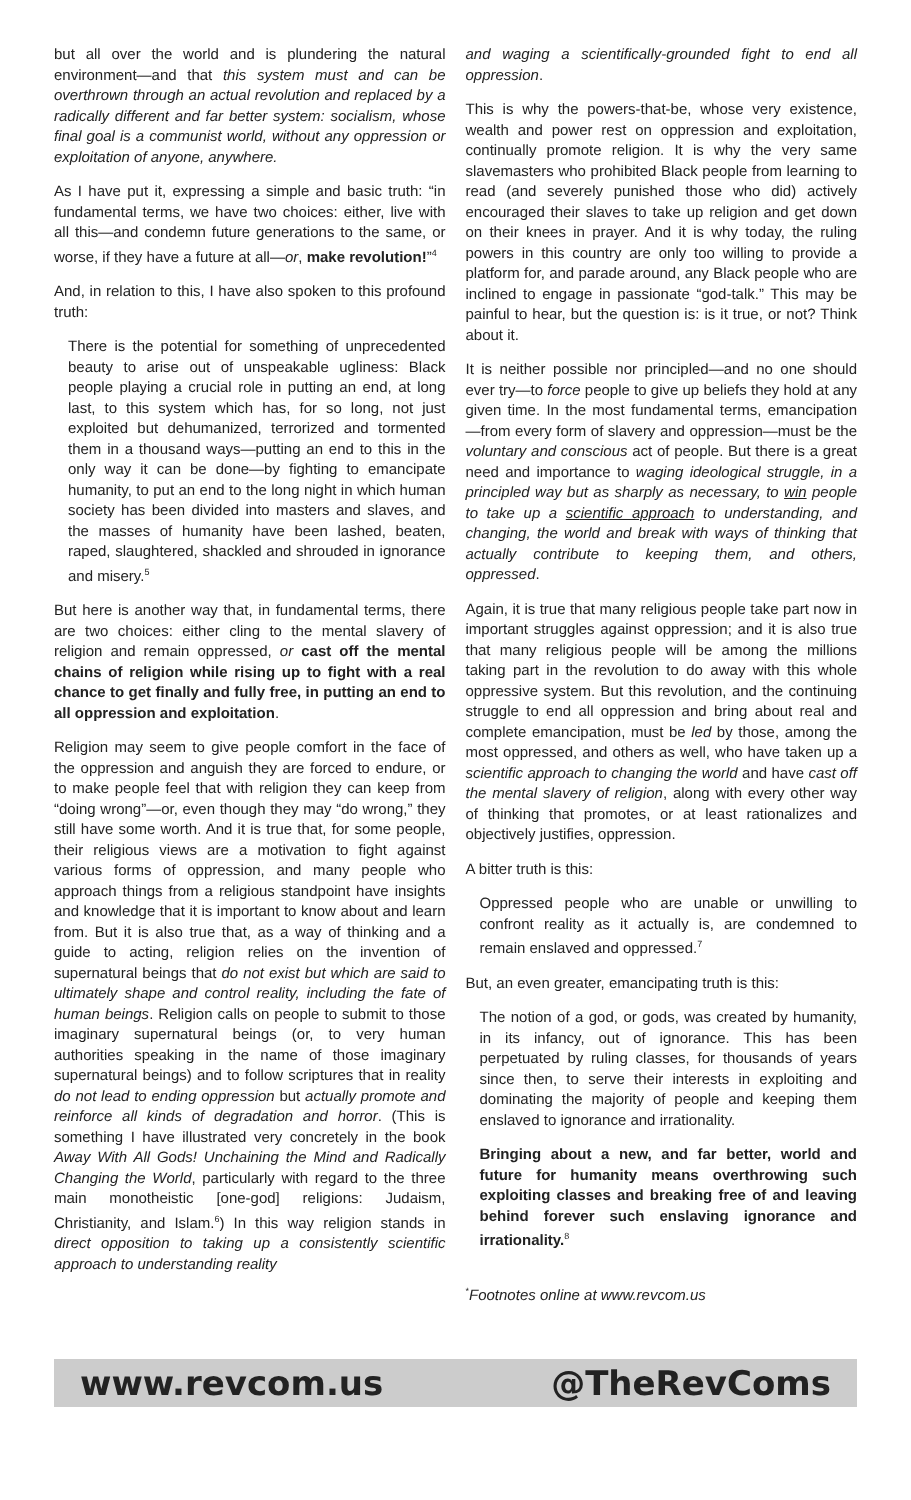but all over the world and is plundering the natural environment—and that this system must and can be overthrown through an actual revolution and replaced by a radically different and far better system: socialism, whose final goal is a communist world, without any oppression or exploitation of anyone, anywhere.
As I have put it, expressing a simple and basic truth: “in fundamental terms, we have two choices: either, live with all this—and condemn future generations to the same, or worse, if they have a future at all—or, make revolution!”<sup>4</sup>
And, in relation to this, I have also spoken to this profound truth:
There is the potential for something of unprecedented beauty to arise out of unspeakable ugliness: Black people playing a crucial role in putting an end, at long last, to this system which has, for so long, not just exploited but dehumanized, terrorized and tormented them in a thousand ways—putting an end to this in the only way it can be done—by fighting to emancipate humanity, to put an end to the long night in which human society has been divided into masters and slaves, and the masses of humanity have been lashed, beaten, raped, slaughtered, shackled and shrouded in ignorance and misery.<sup>5</sup>
But here is another way that, in fundamental terms, there are two choices: either cling to the mental slavery of religion and remain oppressed, or cast off the mental chains of religion while rising up to fight with a real chance to get finally and fully free, in putting an end to all oppression and exploitation.
Religion may seem to give people comfort in the face of the oppression and anguish they are forced to endure, or to make people feel that with religion they can keep from “doing wrong”—or, even though they may “do wrong,” they still have some worth. And it is true that, for some people, their religious views are a motivation to fight against various forms of oppression, and many people who approach things from a religious standpoint have insights and knowledge that it is important to know about and learn from. But it is also true that, as a way of thinking and a guide to acting, religion relies on the invention of supernatural beings that do not exist but which are said to ultimately shape and control reality, including the fate of human beings. Religion calls on people to submit to those imaginary supernatural beings (or, to very human authorities speaking in the name of those imaginary supernatural beings) and to follow scriptures that in reality do not lead to ending oppression but actually promote and reinforce all kinds of degradation and horror. (This is something I have illustrated very concretely in the book Away With All Gods! Unchaining the Mind and Radically Changing the World, particularly with regard to the three main monotheistic [one-god] religions: Judaism, Christianity, and Islam.<sup>6</sup>) In this way religion stands in direct opposition to taking up a consistently scientific approach to understanding reality
and waging a scientifically-grounded fight to end all oppression.
This is why the powers-that-be, whose very existence, wealth and power rest on oppression and exploitation, continually promote religion. It is why the very same slavemasters who prohibited Black people from learning to read (and severely punished those who did) actively encouraged their slaves to take up religion and get down on their knees in prayer. And it is why today, the ruling powers in this country are only too willing to provide a platform for, and parade around, any Black people who are inclined to engage in passionate “god-talk.” This may be painful to hear, but the question is: is it true, or not? Think about it.
It is neither possible nor principled—and no one should ever try—to force people to give up beliefs they hold at any given time. In the most fundamental terms, emancipation—from every form of slavery and oppression—must be the voluntary and conscious act of people. But there is a great need and importance to waging ideological struggle, in a principled way but as sharply as necessary, to win people to take up a scientific approach to understanding, and changing, the world and break with ways of thinking that actually contribute to keeping them, and others, oppressed.
Again, it is true that many religious people take part now in important struggles against oppression; and it is also true that many religious people will be among the millions taking part in the revolution to do away with this whole oppressive system. But this revolution, and the continuing struggle to end all oppression and bring about real and complete emancipation, must be led by those, among the most oppressed, and others as well, who have taken up a scientific approach to changing the world and have cast off the mental slavery of religion, along with every other way of thinking that promotes, or at least rationalizes and objectively justifies, oppression.
A bitter truth is this:
Oppressed people who are unable or unwilling to confront reality as it actually is, are condemned to remain enslaved and oppressed.<sup>7</sup>
But, an even greater, emancipating truth is this:
The notion of a god, or gods, was created by humanity, in its infancy, out of ignorance. This has been perpetuated by ruling classes, for thousands of years since then, to serve their interests in exploiting and dominating the majority of people and keeping them enslaved to ignorance and irrationality.
Bringing about a new, and far better, world and future for humanity means overthrowing such exploiting classes and breaking free of and leaving behind forever such enslaving ignorance and irrationality.<sup>8</sup>
<sup>*</sup> Footnotes online at www.revcom.us
www.revcom.us @TheRevComs